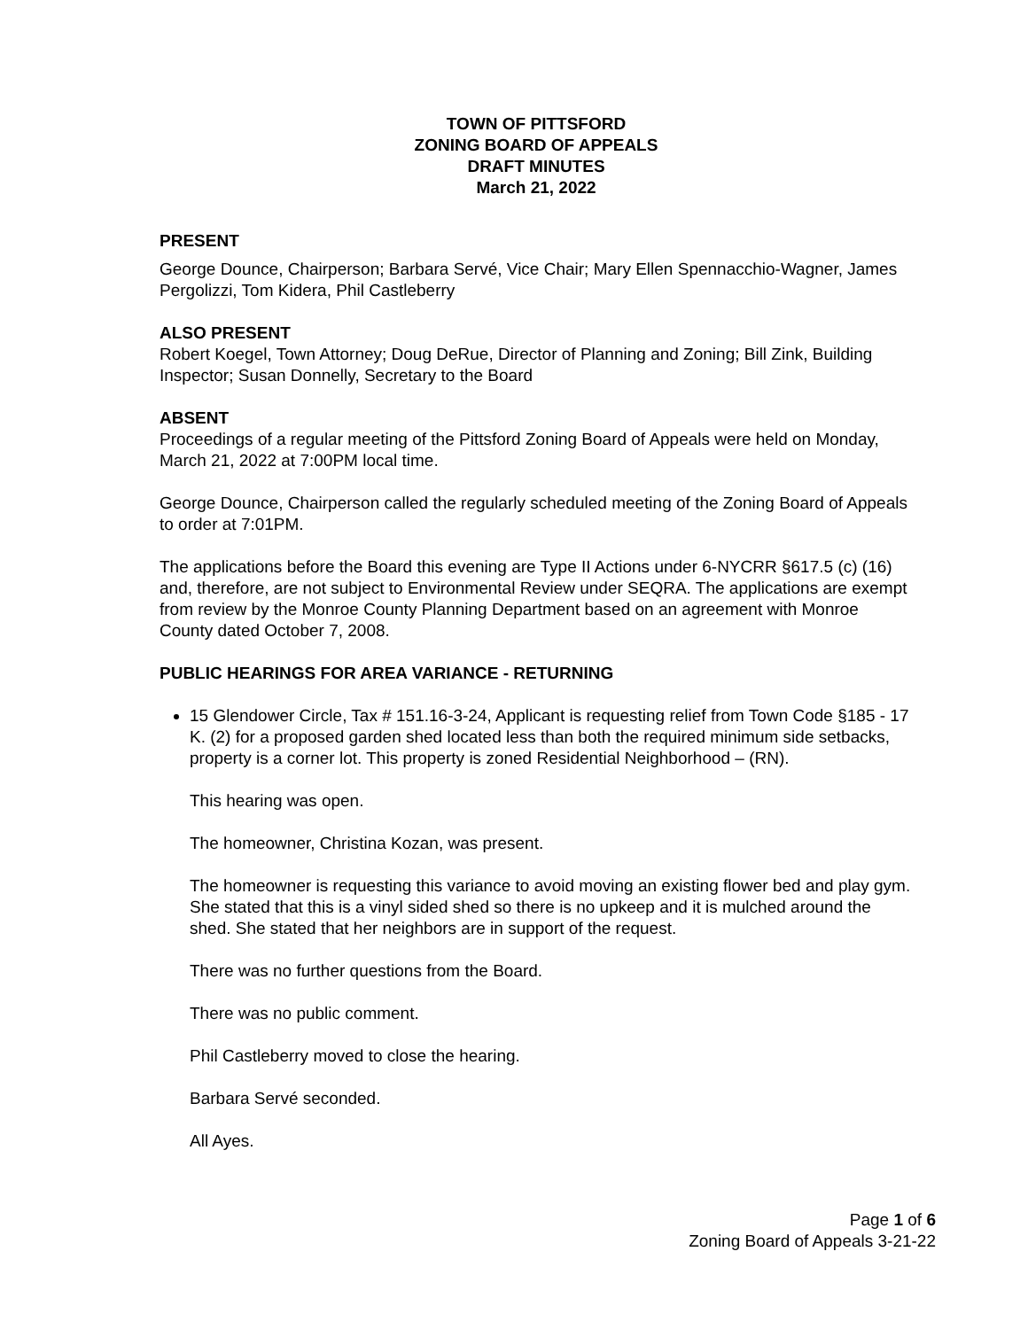TOWN OF PITTSFORD
ZONING BOARD OF APPEALS
DRAFT MINUTES
March 21, 2022
PRESENT
George Dounce, Chairperson; Barbara Servé, Vice Chair; Mary Ellen Spennacchio-Wagner, James Pergolizzi, Tom Kidera, Phil Castleberry
ALSO PRESENT
Robert Koegel, Town Attorney; Doug DeRue, Director of Planning and Zoning; Bill Zink, Building Inspector; Susan Donnelly, Secretary to the Board
ABSENT
Proceedings of a regular meeting of the Pittsford Zoning Board of Appeals were held on Monday, March 21, 2022 at 7:00PM local time.
George Dounce, Chairperson called the regularly scheduled meeting of the Zoning Board of Appeals to order at 7:01PM.
The applications before the Board this evening are Type II Actions under 6-NYCRR §617.5 (c) (16) and, therefore, are not subject to Environmental Review under SEQRA. The applications are exempt from review by the Monroe County Planning Department based on an agreement with Monroe County dated October 7, 2008.
PUBLIC HEARINGS FOR AREA VARIANCE - RETURNING
15 Glendower Circle, Tax # 151.16-3-24, Applicant is requesting relief from Town Code §185 - 17 K. (2) for a proposed garden shed located less than both the required minimum side setbacks, property is a corner lot. This property is zoned Residential Neighborhood – (RN).
This hearing was open.
The homeowner, Christina Kozan, was present.
The homeowner is requesting this variance to avoid moving an existing flower bed and play gym. She stated that this is a vinyl sided shed so there is no upkeep and it is mulched around the shed. She stated that her neighbors are in support of the request.
There was no further questions from the Board.
There was no public comment.
Phil Castleberry moved to close the hearing.
Barbara Servé seconded.
All Ayes.
Page 1 of 6
Zoning Board of Appeals 3-21-22